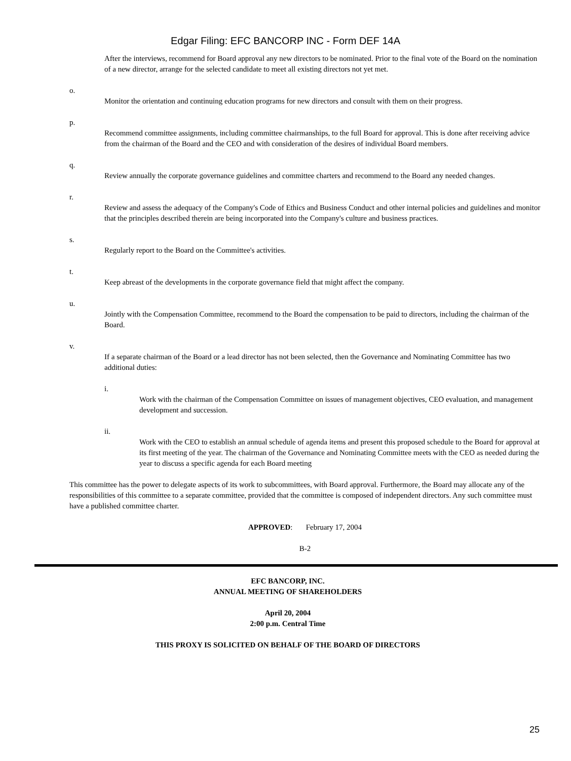Edgar Filing: EFC BANCORP INC - Form DEF 14A
After the interviews, recommend for Board approval any new directors to be nominated. Prior to the final vote of the Board on the nomination of a new director, arrange for the selected candidate to meet all existing directors not yet met.
o.
Monitor the orientation and continuing education programs for new directors and consult with them on their progress.
p.
Recommend committee assignments, including committee chairmanships, to the full Board for approval. This is done after receiving advice from the chairman of the Board and the CEO and with consideration of the desires of individual Board members.
q.
Review annually the corporate governance guidelines and committee charters and recommend to the Board any needed changes.
r.
Review and assess the adequacy of the Company's Code of Ethics and Business Conduct and other internal policies and guidelines and monitor that the principles described therein are being incorporated into the Company's culture and business practices.
s.
Regularly report to the Board on the Committee's activities.
t.
Keep abreast of the developments in the corporate governance field that might affect the company.
u.
Jointly with the Compensation Committee, recommend to the Board the compensation to be paid to directors, including the chairman of the Board.
v.
If a separate chairman of the Board or a lead director has not been selected, then the Governance and Nominating Committee has two additional duties:
i.
Work with the chairman of the Compensation Committee on issues of management objectives, CEO evaluation, and management development and succession.
ii.
Work with the CEO to establish an annual schedule of agenda items and present this proposed schedule to the Board for approval at its first meeting of the year. The chairman of the Governance and Nominating Committee meets with the CEO as needed during the year to discuss a specific agenda for each Board meeting
This committee has the power to delegate aspects of its work to subcommittees, with Board approval. Furthermore, the Board may allocate any of the responsibilities of this committee to a separate committee, provided that the committee is composed of independent directors. Any such committee must have a published committee charter.
APPROVED: February 17, 2004
B-2
EFC BANCORP, INC.
ANNUAL MEETING OF SHAREHOLDERS
April 20, 2004
2:00 p.m. Central Time
THIS PROXY IS SOLICITED ON BEHALF OF THE BOARD OF DIRECTORS
25